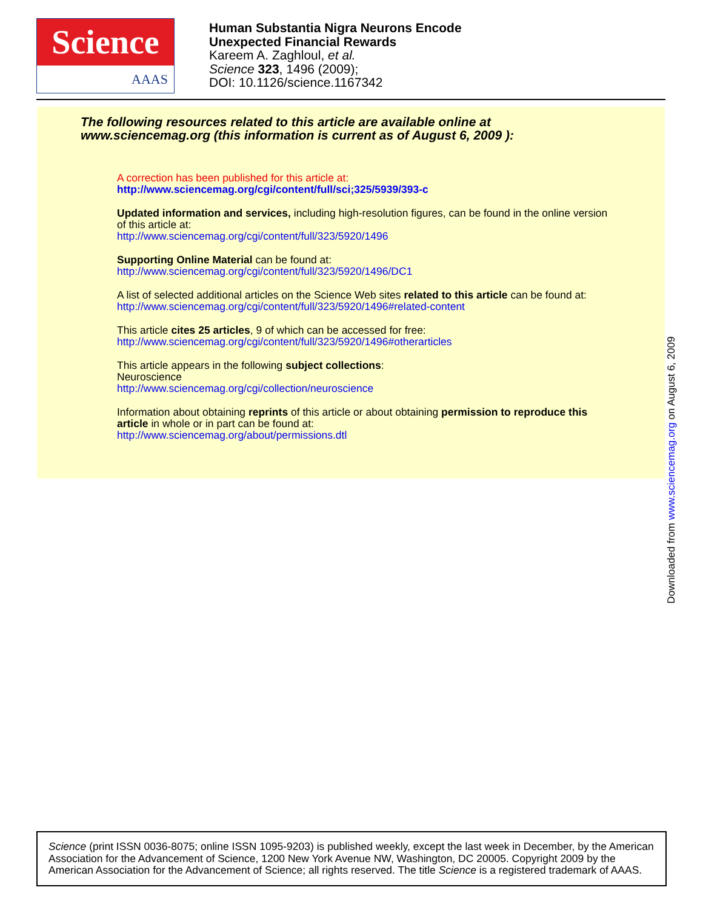Science
AAAS
Human Substantia Nigra Neurons Encode
Unexpected Financial Rewards
Kareem A. Zaghloul, et al.
Science 323, 1496 (2009);
DOI: 10.1126/science.1167342
The following resources related to this article are available online at
www.sciencemag.org (this information is current as of August 6, 2009 ):
A correction has been published for this article at:
http://www.sciencemag.org/cgi/content/full/sci;325/5939/393-c
Updated information and services, including high-resolution figures, can be found in the online version of this article at:
http://www.sciencemag.org/cgi/content/full/323/5920/1496
Supporting Online Material can be found at:
http://www.sciencemag.org/cgi/content/full/323/5920/1496/DC1
A list of selected additional articles on the Science Web sites related to this article can be found at:
http://www.sciencemag.org/cgi/content/full/323/5920/1496#related-content
This article cites 25 articles, 9 of which can be accessed for free:
http://www.sciencemag.org/cgi/content/full/323/5920/1496#otherarticles
This article appears in the following subject collections:
Neuroscience
http://www.sciencemag.org/cgi/collection/neuroscience
Information about obtaining reprints of this article or about obtaining permission to reproduce this article in whole or in part can be found at:
http://www.sciencemag.org/about/permissions.dtl
Downloaded from www.sciencemag.org on August 6, 2009
Science (print ISSN 0036-8075; online ISSN 1095-9203) is published weekly, except the last week in December, by the American Association for the Advancement of Science, 1200 New York Avenue NW, Washington, DC 20005. Copyright 2009 by the American Association for the Advancement of Science; all rights reserved. The title Science is a registered trademark of AAAS.